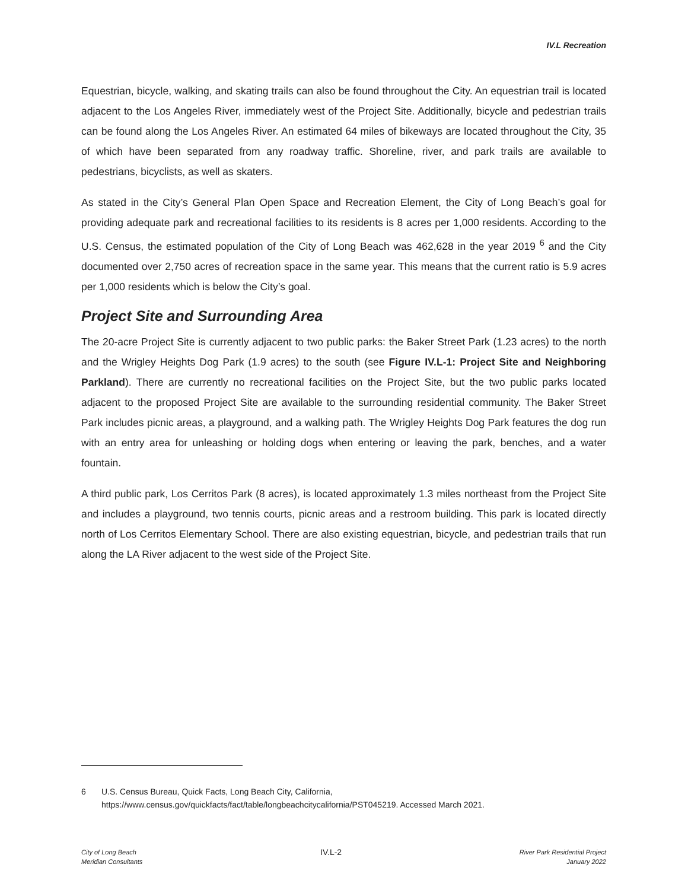IV.L Recreation
Equestrian, bicycle, walking, and skating trails can also be found throughout the City. An equestrian trail is located adjacent to the Los Angeles River, immediately west of the Project Site. Additionally, bicycle and pedestrian trails can be found along the Los Angeles River. An estimated 64 miles of bikeways are located throughout the City, 35 of which have been separated from any roadway traffic. Shoreline, river, and park trails are available to pedestrians, bicyclists, as well as skaters.
As stated in the City’s General Plan Open Space and Recreation Element, the City of Long Beach’s goal for providing adequate park and recreational facilities to its residents is 8 acres per 1,000 residents. According to the U.S. Census, the estimated population of the City of Long Beach was 462,628 in the year 2019 <sup>6</sup> and the City documented over 2,750 acres of recreation space in the same year. This means that the current ratio is 5.9 acres per 1,000 residents which is below the City’s goal.
Project Site and Surrounding Area
The 20-acre Project Site is currently adjacent to two public parks: the Baker Street Park (1.23 acres) to the north and the Wrigley Heights Dog Park (1.9 acres) to the south (see Figure IV.L-1: Project Site and Neighboring Parkland). There are currently no recreational facilities on the Project Site, but the two public parks located adjacent to the proposed Project Site are available to the surrounding residential community. The Baker Street Park includes picnic areas, a playground, and a walking path. The Wrigley Heights Dog Park features the dog run with an entry area for unleashing or holding dogs when entering or leaving the park, benches, and a water fountain.
A third public park, Los Cerritos Park (8 acres), is located approximately 1.3 miles northeast from the Project Site and includes a playground, two tennis courts, picnic areas and a restroom building. This park is located directly north of Los Cerritos Elementary School. There are also existing equestrian, bicycle, and pedestrian trails that run along the LA River adjacent to the west side of the Project Site.
6 U.S. Census Bureau, Quick Facts, Long Beach City, California,
https://www.census.gov/quickfacts/fact/table/longbeachcitycalifornia/PST045219. Accessed March 2021.
City of Long Beach
Meridian Consultants
IV.L-2
River Park Residential Project
January 2022